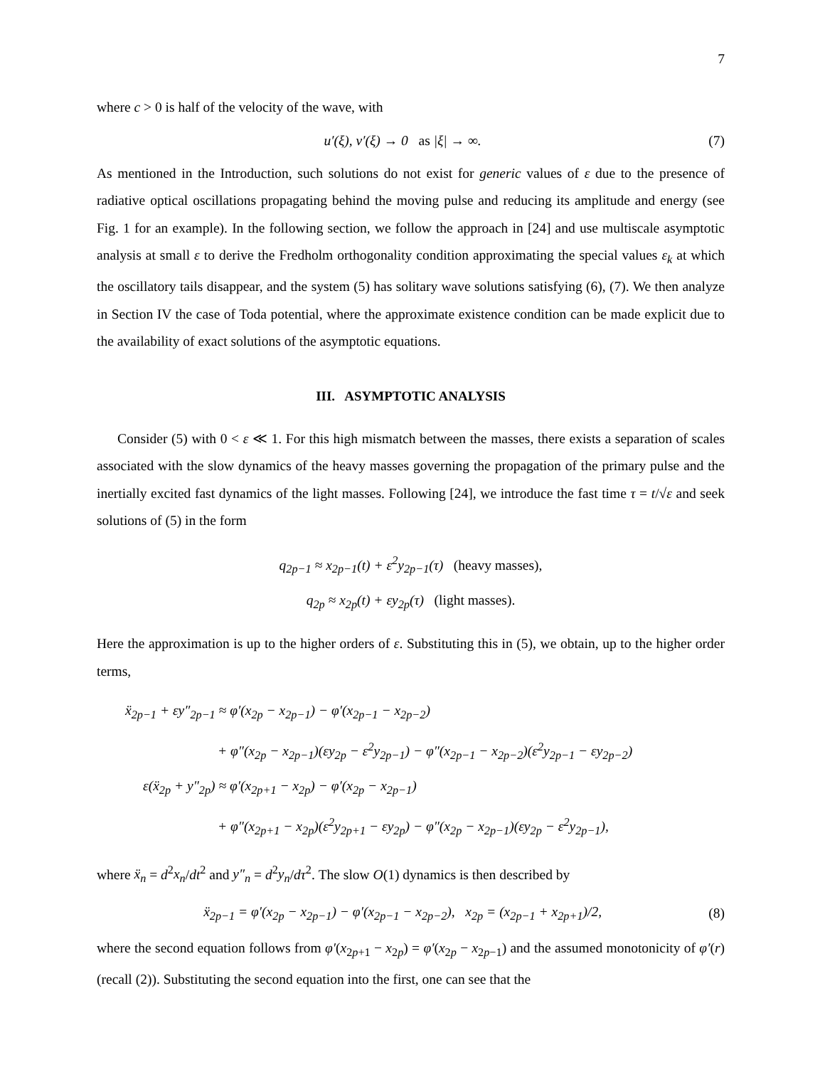7
where c > 0 is half of the velocity of the wave, with
u′(ξ), v′(ξ) → 0 as |ξ| → ∞. (7)
As mentioned in the Introduction, such solutions do not exist for generic values of ε due to the presence of radiative optical oscillations propagating behind the moving pulse and reducing its amplitude and energy (see Fig. 1 for an example). In the following section, we follow the approach in [24] and use multiscale asymptotic analysis at small ε to derive the Fredholm orthogonality condition approximating the special values ε<sub>k</sub> at which the oscillatory tails disappear, and the system (5) has solitary wave solutions satisfying (6), (7). We then analyze in Section IV the case of Toda potential, where the approximate existence condition can be made explicit due to the availability of exact solutions of the asymptotic equations.
III. ASYMPTOTIC ANALYSIS
Consider (5) with 0 < ε ≪ 1. For this high mismatch between the masses, there exists a separation of scales associated with the slow dynamics of the heavy masses governing the propagation of the primary pulse and the inertially excited fast dynamics of the light masses. Following [24], we introduce the fast time τ = t/√ε and seek solutions of (5) in the form
q<sub>2p−1</sub> ≈ x<sub>2p−1</sub>(t) + ε<sup>2</sup>y<sub>2p−1</sub>(τ) (heavy masses),
q<sub>2p</sub> ≈ x<sub>2p</sub>(t) + εy<sub>2p</sub>(τ) (light masses).
Here the approximation is up to the higher orders of ε. Substituting this in (5), we obtain, up to the higher order terms,
ẍ<sub>2p−1</sub> + εy″<sub>2p−1</sub> ≈ φ′(x<sub>2p</sub> − x<sub>2p−1</sub>) − φ′(x<sub>2p−1</sub> − x<sub>2p−2</sub>)
+ φ″(x<sub>2p</sub> − x<sub>2p−1</sub>)(εy<sub>2p</sub> − ε<sup>2</sup>y<sub>2p−1</sub>) − φ″(x<sub>2p−1</sub> − x<sub>2p−2</sub>)(ε<sup>2</sup>y<sub>2p−1</sub> − εy<sub>2p−2</sub>)
ε(ẍ<sub>2p</sub> + y″<sub>2p</sub>) ≈ φ′(x<sub>2p+1</sub> − x<sub>2p</sub>) − φ′(x<sub>2p</sub> − x<sub>2p−1</sub>)
+ φ″(x<sub>2p+1</sub> − x<sub>2p</sub>)(ε<sup>2</sup>y<sub>2p+1</sub> − εy<sub>2p</sub>) − φ″(x<sub>2p</sub> − x<sub>2p−1</sub>)(εy<sub>2p</sub> − ε<sup>2</sup>y<sub>2p−1</sub>),
where ẍ<sub>n</sub> = d<sup>2</sup>x<sub>n</sub>/dt<sup>2</sup> and y″<sub>n</sub> = d<sup>2</sup>y<sub>n</sub>/dτ<sup>2</sup>. The slow O(1) dynamics is then described by
ẍ<sub>2p−1</sub> = φ′(x<sub>2p</sub> − x<sub>2p−1</sub>) − φ′(x<sub>2p−1</sub> − x<sub>2p−2</sub>), x<sub>2p</sub> = (x<sub>2p−1</sub> + x<sub>2p+1</sub>)/2, (8)
where the second equation follows from φ′(x<sub>2p+1</sub> − x<sub>2p</sub>) = φ′(x<sub>2p</sub> − x<sub>2p−1</sub>) and the assumed monotonicity of φ′(r) (recall (2)). Substituting the second equation into the first, one can see that the